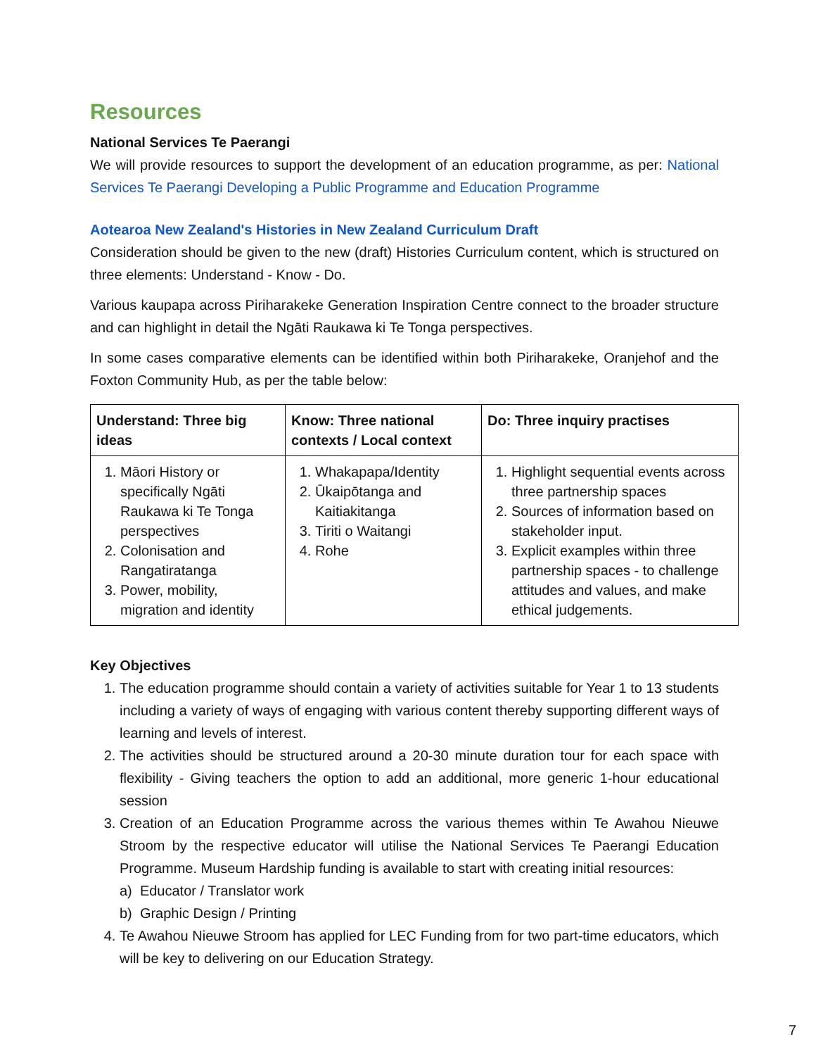Resources
National Services Te Paerangi
We will provide resources to support the development of an education programme, as per: National Services Te Paerangi Developing a Public Programme and Education Programme
Aotearoa New Zealand's Histories in New Zealand Curriculum Draft
Consideration should be given to the new (draft) Histories Curriculum content, which is structured on three elements: Understand - Know - Do.
Various kaupapa across Piriharakeke Generation Inspiration Centre connect to the broader structure and can highlight in detail the Ngāti Raukawa ki Te Tonga perspectives.
In some cases comparative elements can be identified within both Piriharakeke, Oranjehof and the Foxton Community Hub, as per the table below:
| Understand: Three big ideas | Know: Three national contexts / Local context | Do: Three inquiry practises |
| --- | --- | --- |
| 1. Māori History or specifically Ngāti Raukawa ki Te Tonga perspectives 2. Colonisation and Rangatiratanga 3. Power, mobility, migration and identity | 1. Whakapapa/Identity 2. Ūkaipōtanga and Kaitiakitanga 3. Tiriti o Waitangi 4. Rohe | 1. Highlight sequential events across three partnership spaces 2. Sources of information based on stakeholder input. 3. Explicit examples within three partnership spaces - to challenge attitudes and values, and make ethical judgements. |
Key Objectives
1. The education programme should contain a variety of activities suitable for Year 1 to 13 students including a variety of ways of engaging with various content thereby supporting different ways of learning and levels of interest.
2. The activities should be structured around a 20-30 minute duration tour for each space with flexibility - Giving teachers the option to add an additional, more generic 1-hour educational session
3. Creation of an Education Programme across the various themes within Te Awahou Nieuwe Stroom by the respective educator will utilise the National Services Te Paerangi Education Programme. Museum Hardship funding is available to start with creating initial resources:
a) Educator / Translator work
b) Graphic Design / Printing
4. Te Awahou Nieuwe Stroom has applied for LEC Funding from for two part-time educators, which will be key to delivering on our Education Strategy.
7